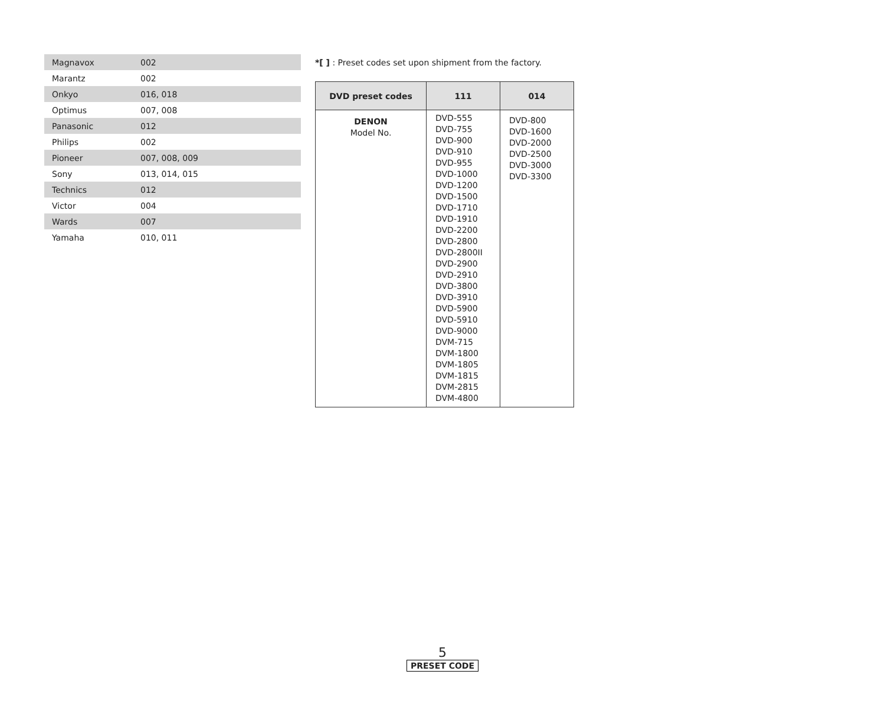| Magnavox | 002 |
| Marantz | 002 |
| Onkyo | 016, 018 |
| Optimus | 007, 008 |
| Panasonic | 012 |
| Philips | 002 |
| Pioneer | 007, 008, 009 |
| Sony | 013, 014, 015 |
| Technics | 012 |
| Victor | 004 |
| Wards | 007 |
| Yamaha | 010, 011 |
*[ ] : Preset codes set upon shipment from the factory.
| DVD preset codes | 111 | 014 |
| --- | --- | --- |
| DENON Model No. | DVD-555 DVD-755 DVD-900 DVD-910 DVD-955 DVD-1000 DVD-1200 DVD-1500 DVD-1710 DVD-1910 DVD-2200 DVD-2800 DVD-2800II DVD-2900 DVD-2910 DVD-3800 DVD-3910 DVD-5900 DVD-5910 DVD-9000 DVM-715 DVM-1800 DVM-1805 DVM-1815 DVM-2815 DVM-4800 | DVD-800 DVD-1600 DVD-2000 DVD-2500 DVD-3000 DVD-3300 |
5
PRESET CODE